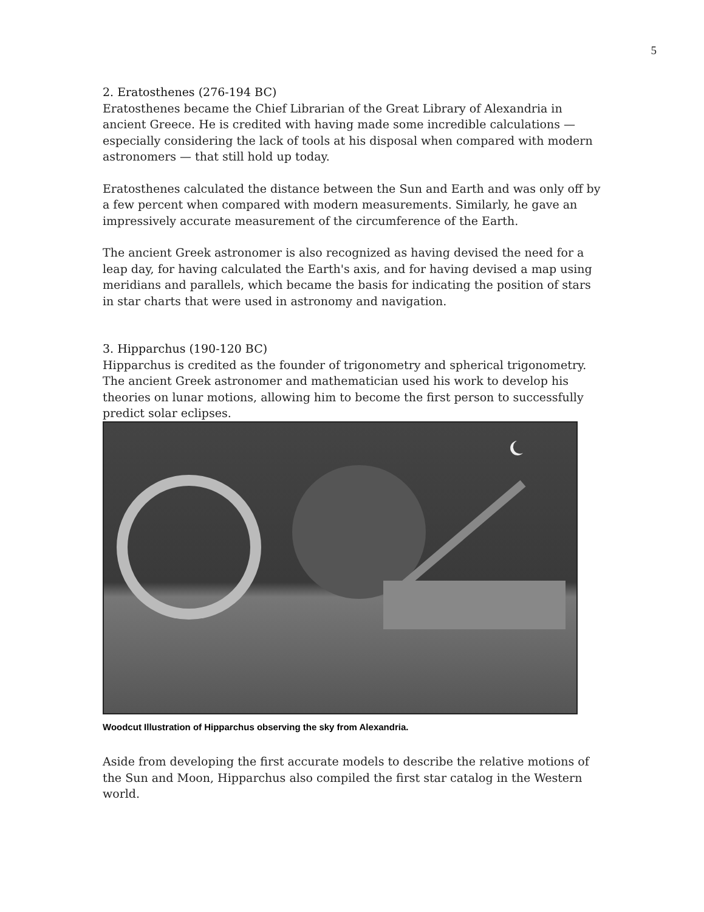5
2. Eratosthenes (276-194 BC)
Eratosthenes became the Chief Librarian of the Great Library of Alexandria in ancient Greece. He is credited with having made some incredible calculations — especially considering the lack of tools at his disposal when compared with modern astronomers — that still hold up today.
Eratosthenes calculated the distance between the Sun and Earth and was only off by a few percent when compared with modern measurements. Similarly, he gave an impressively accurate measurement of the circumference of the Earth.
The ancient Greek astronomer is also recognized as having devised the need for a leap day, for having calculated the Earth's axis, and for having devised a map using meridians and parallels, which became the basis for indicating the position of stars in star charts that were used in astronomy and navigation.
3. Hipparchus (190-120 BC)
Hipparchus is credited as the founder of trigonometry and spherical trigonometry. The ancient Greek astronomer and mathematician used his work to develop his theories on lunar motions, allowing him to become the first person to successfully predict solar eclipses.
Woodcut Illustration of Hipparchus observing the sky from Alexandria.
Aside from developing the first accurate models to describe the relative motions of the Sun and Moon, Hipparchus also compiled the first star catalog in the Western world.